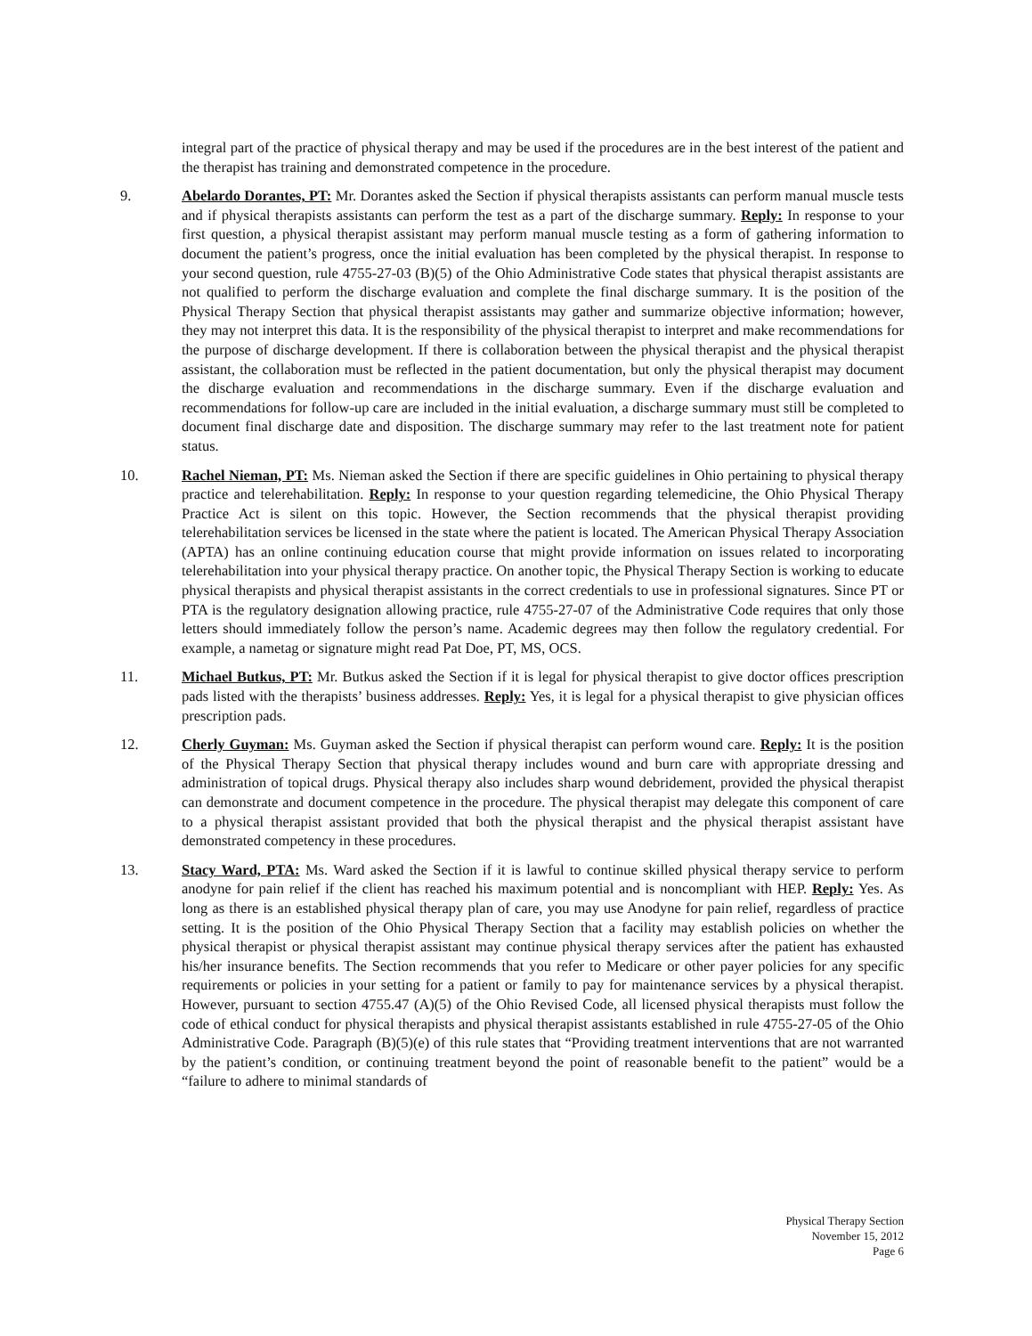integral part of the practice of physical therapy and may be used if the procedures are in the best interest of the patient and the therapist has training and demonstrated competence in the procedure.
9. Abelardo Dorantes, PT: Mr. Dorantes asked the Section if physical therapists assistants can perform manual muscle tests and if physical therapists assistants can perform the test as a part of the discharge summary. Reply: In response to your first question, a physical therapist assistant may perform manual muscle testing as a form of gathering information to document the patient’s progress, once the initial evaluation has been completed by the physical therapist. In response to your second question, rule 4755-27-03 (B)(5) of the Ohio Administrative Code states that physical therapist assistants are not qualified to perform the discharge evaluation and complete the final discharge summary. It is the position of the Physical Therapy Section that physical therapist assistants may gather and summarize objective information; however, they may not interpret this data. It is the responsibility of the physical therapist to interpret and make recommendations for the purpose of discharge development. If there is collaboration between the physical therapist and the physical therapist assistant, the collaboration must be reflected in the patient documentation, but only the physical therapist may document the discharge evaluation and recommendations in the discharge summary. Even if the discharge evaluation and recommendations for follow-up care are included in the initial evaluation, a discharge summary must still be completed to document final discharge date and disposition. The discharge summary may refer to the last treatment note for patient status.
10. Rachel Nieman, PT: Ms. Nieman asked the Section if there are specific guidelines in Ohio pertaining to physical therapy practice and telerehabilitation. Reply: In response to your question regarding telemedicine, the Ohio Physical Therapy Practice Act is silent on this topic. However, the Section recommends that the physical therapist providing telerehabilitation services be licensed in the state where the patient is located. The American Physical Therapy Association (APTA) has an online continuing education course that might provide information on issues related to incorporating telerehabilitation into your physical therapy practice. On another topic, the Physical Therapy Section is working to educate physical therapists and physical therapist assistants in the correct credentials to use in professional signatures. Since PT or PTA is the regulatory designation allowing practice, rule 4755-27-07 of the Administrative Code requires that only those letters should immediately follow the person’s name. Academic degrees may then follow the regulatory credential. For example, a nametag or signature might read Pat Doe, PT, MS, OCS.
11. Michael Butkus, PT: Mr. Butkus asked the Section if it is legal for physical therapist to give doctor offices prescription pads listed with the therapists’ business addresses. Reply: Yes, it is legal for a physical therapist to give physician offices prescription pads.
12. Cherly Guyman: Ms. Guyman asked the Section if physical therapist can perform wound care. Reply: It is the position of the Physical Therapy Section that physical therapy includes wound and burn care with appropriate dressing and administration of topical drugs. Physical therapy also includes sharp wound debridement, provided the physical therapist can demonstrate and document competence in the procedure. The physical therapist may delegate this component of care to a physical therapist assistant provided that both the physical therapist and the physical therapist assistant have demonstrated competency in these procedures.
13. Stacy Ward, PTA: Ms. Ward asked the Section if it is lawful to continue skilled physical therapy service to perform anodyne for pain relief if the client has reached his maximum potential and is noncompliant with HEP. Reply: Yes. As long as there is an established physical therapy plan of care, you may use Anodyne for pain relief, regardless of practice setting. It is the position of the Ohio Physical Therapy Section that a facility may establish policies on whether the physical therapist or physical therapist assistant may continue physical therapy services after the patient has exhausted his/her insurance benefits. The Section recommends that you refer to Medicare or other payer policies for any specific requirements or policies in your setting for a patient or family to pay for maintenance services by a physical therapist. However, pursuant to section 4755.47 (A)(5) of the Ohio Revised Code, all licensed physical therapists must follow the code of ethical conduct for physical therapists and physical therapist assistants established in rule 4755-27-05 of the Ohio Administrative Code. Paragraph (B)(5)(e) of this rule states that “Providing treatment interventions that are not warranted by the patient’s condition, or continuing treatment beyond the point of reasonable benefit to the patient” would be a “failure to adhere to minimal standards of
Physical Therapy Section
November 15, 2012
Page 6